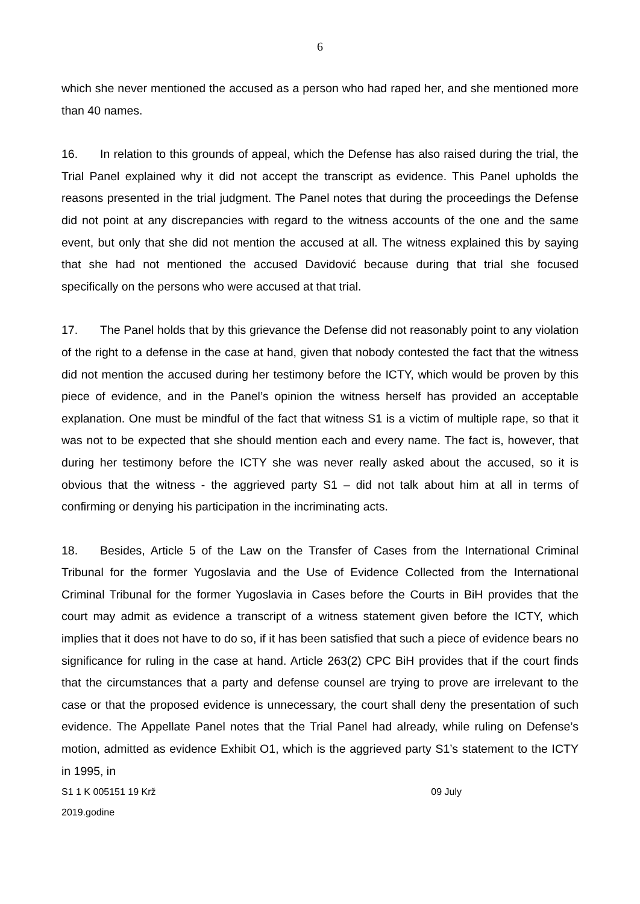6
which she never mentioned the accused as a person who had raped her, and she mentioned more than 40 names.
16. In relation to this grounds of appeal, which the Defense has also raised during the trial, the Trial Panel explained why it did not accept the transcript as evidence. This Panel upholds the reasons presented in the trial judgment. The Panel notes that during the proceedings the Defense did not point at any discrepancies with regard to the witness accounts of the one and the same event, but only that she did not mention the accused at all. The witness explained this by saying that she had not mentioned the accused Davidović because during that trial she focused specifically on the persons who were accused at that trial.
17. The Panel holds that by this grievance the Defense did not reasonably point to any violation of the right to a defense in the case at hand, given that nobody contested the fact that the witness did not mention the accused during her testimony before the ICTY, which would be proven by this piece of evidence, and in the Panel’s opinion the witness herself has provided an acceptable explanation. One must be mindful of the fact that witness S1 is a victim of multiple rape, so that it was not to be expected that she should mention each and every name. The fact is, however, that during her testimony before the ICTY she was never really asked about the accused, so it is obvious that the witness - the aggrieved party S1 – did not talk about him at all in terms of confirming or denying his participation in the incriminating acts.
18. Besides, Article 5 of the Law on the Transfer of Cases from the International Criminal Tribunal for the former Yugoslavia and the Use of Evidence Collected from the International Criminal Tribunal for the former Yugoslavia in Cases before the Courts in BiH provides that the court may admit as evidence a transcript of a witness statement given before the ICTY, which implies that it does not have to do so, if it has been satisfied that such a piece of evidence bears no significance for ruling in the case at hand. Article 263(2) CPC BiH provides that if the court finds that the circumstances that a party and defense counsel are trying to prove are irrelevant to the case or that the proposed evidence is unnecessary, the court shall deny the presentation of such evidence. The Appellate Panel notes that the Trial Panel had already, while ruling on Defense’s motion, admitted as evidence Exhibit O1, which is the aggrieved party S1’s statement to the ICTY in 1995, in
S1 1 K 005151 19 Krž 09 July
2019.godine